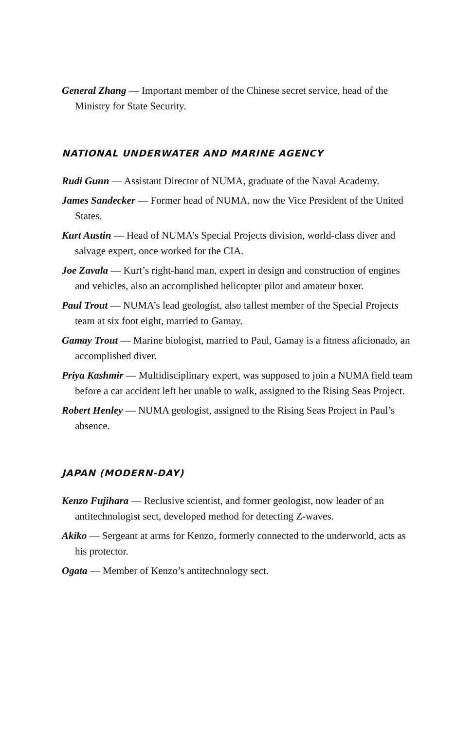General Zhang — Important member of the Chinese secret service, head of the Ministry for State Security.
NATIONAL UNDERWATER AND MARINE AGENCY
Rudi Gunn — Assistant Director of NUMA, graduate of the Naval Academy.
James Sandecker — Former head of NUMA, now the Vice President of the United States.
Kurt Austin — Head of NUMA’s Special Projects division, world-class diver and salvage expert, once worked for the CIA.
Joe Zavala — Kurt’s right-hand man, expert in design and construction of engines and vehicles, also an accomplished helicopter pilot and amateur boxer.
Paul Trout — NUMA’s lead geologist, also tallest member of the Special Projects team at six foot eight, married to Gamay.
Gamay Trout — Marine biologist, married to Paul, Gamay is a fitness aficionado, an accomplished diver.
Priya Kashmir — Multidisciplinary expert, was supposed to join a NUMA field team before a car accident left her unable to walk, assigned to the Rising Seas Project.
Robert Henley — NUMA geologist, assigned to the Rising Seas Project in Paul’s absence.
JAPAN (MODERN-DAY)
Kenzo Fujihara — Reclusive scientist, and former geologist, now leader of an antitechnologist sect, developed method for detecting Z-waves.
Akiko — Sergeant at arms for Kenzo, formerly connected to the underworld, acts as his protector.
Ogata — Member of Kenzo’s antitechnology sect.